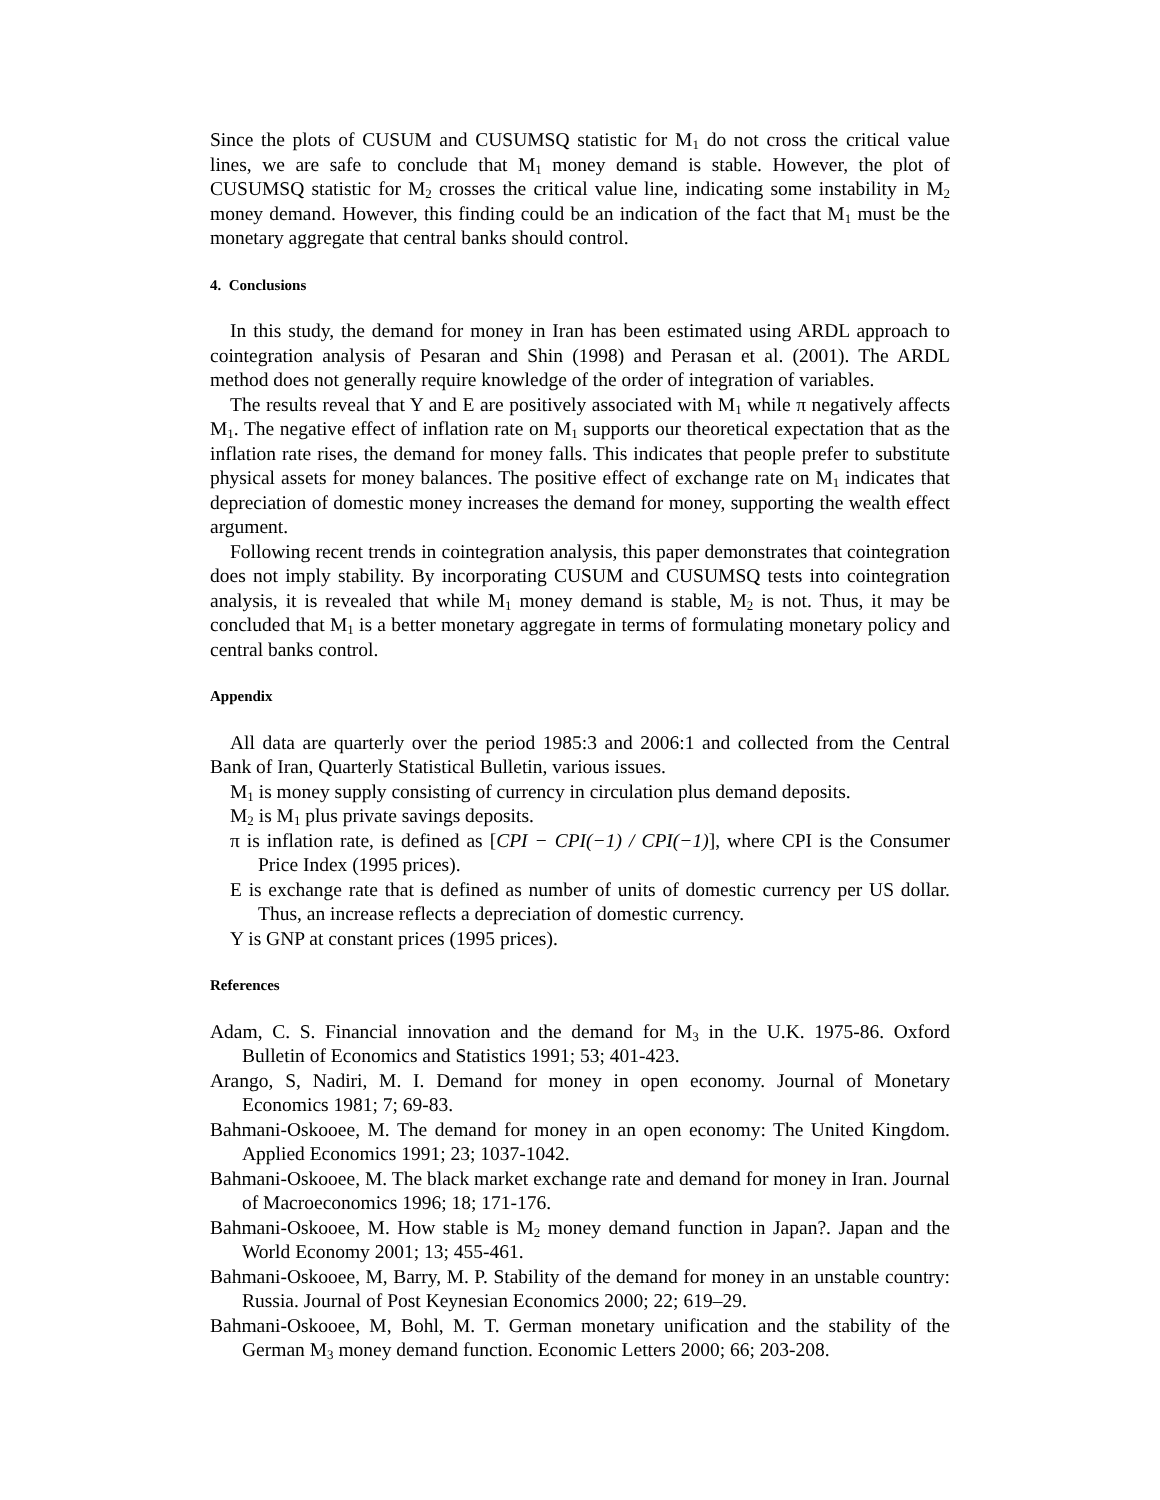Since the plots of CUSUM and CUSUMSQ statistic for M<sub>1</sub> do not cross the critical value lines, we are safe to conclude that M<sub>1</sub> money demand is stable. However, the plot of CUSUMSQ statistic for M<sub>2</sub> crosses the critical value line, indicating some instability in M<sub>2</sub> money demand. However, this finding could be an indication of the fact that M<sub>1</sub> must be the monetary aggregate that central banks should control.
4. Conclusions
In this study, the demand for money in Iran has been estimated using ARDL approach to cointegration analysis of Pesaran and Shin (1998) and Perasan et al. (2001). The ARDL method does not generally require knowledge of the order of integration of variables.
The results reveal that Y and E are positively associated with M<sub>1</sub> while π negatively affects M<sub>1</sub>. The negative effect of inflation rate on M<sub>1</sub> supports our theoretical expectation that as the inflation rate rises, the demand for money falls. This indicates that people prefer to substitute physical assets for money balances. The positive effect of exchange rate on M<sub>1</sub> indicates that depreciation of domestic money increases the demand for money, supporting the wealth effect argument.
Following recent trends in cointegration analysis, this paper demonstrates that cointegration does not imply stability. By incorporating CUSUM and CUSUMSQ tests into cointegration analysis, it is revealed that while M<sub>1</sub> money demand is stable, M<sub>2</sub> is not. Thus, it may be concluded that M<sub>1</sub> is a better monetary aggregate in terms of formulating monetary policy and central banks control.
Appendix
All data are quarterly over the period 1985:3 and 2006:1 and collected from the Central Bank of Iran, Quarterly Statistical Bulletin, various issues.
M<sub>1</sub> is money supply consisting of currency in circulation plus demand deposits.
M<sub>2</sub> is M<sub>1</sub> plus private savings deposits.
π is inflation rate, is defined as [CPI − CPI(−1) / CPI(−1)], where CPI is the Consumer Price Index (1995 prices).
E is exchange rate that is defined as number of units of domestic currency per US dollar. Thus, an increase reflects a depreciation of domestic currency.
Y is GNP at constant prices (1995 prices).
References
Adam, C. S. Financial innovation and the demand for M<sub>3</sub> in the U.K. 1975-86. Oxford Bulletin of Economics and Statistics 1991; 53; 401-423.
Arango, S, Nadiri, M. I. Demand for money in open economy. Journal of Monetary Economics 1981; 7; 69-83.
Bahmani-Oskooee, M. The demand for money in an open economy: The United Kingdom. Applied Economics 1991; 23; 1037-1042.
Bahmani-Oskooee, M. The black market exchange rate and demand for money in Iran. Journal of Macroeconomics 1996; 18; 171-176.
Bahmani-Oskooee, M. How stable is M<sub>2</sub> money demand function in Japan?. Japan and the World Economy 2001; 13; 455-461.
Bahmani-Oskooee, M, Barry, M. P. Stability of the demand for money in an unstable country: Russia. Journal of Post Keynesian Economics 2000; 22; 619–29.
Bahmani-Oskooee, M, Bohl, M. T. German monetary unification and the stability of the German M<sub>3</sub> money demand function. Economic Letters 2000; 66; 203-208.